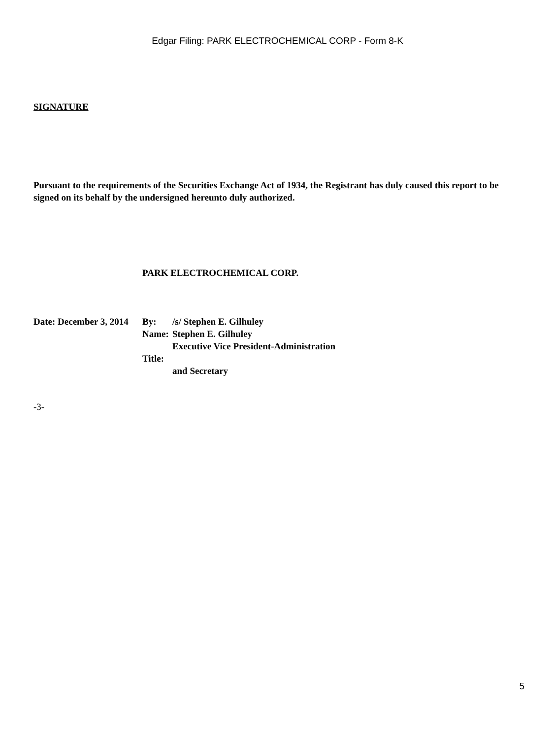Edgar Filing: PARK ELECTROCHEMICAL CORP - Form 8-K
SIGNATURE
Pursuant to the requirements of the Securities Exchange Act of 1934, the Registrant has duly caused this report to be signed on its behalf by the undersigned hereunto duly authorized.
PARK ELECTROCHEMICAL CORP.
| Date: December 3, 2014 | By: | /s/ Stephen E. Gilhuley |
| | Name: | Stephen E. Gilhuley |
| | Title: | Executive Vice President-Administration and Secretary |
-3-
5